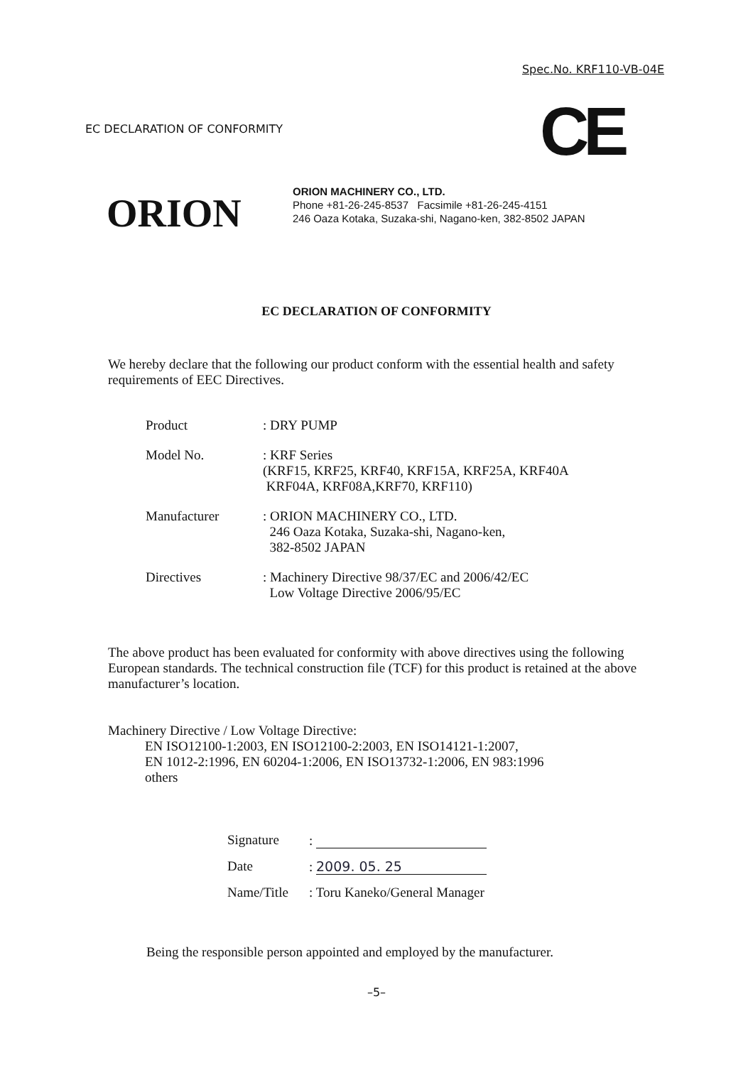Spec.No. KRF110-VB-04E
EC DECLARATION OF CONFORMITY CE
ORION
ORION MACHINERY CO., LTD.
Phone +81-26-245-8537 Facsimile +81-26-245-4151
246 Oaza Kotaka, Suzaka-shi, Nagano-ken, 382-8502 JAPAN
EC DECLARATION OF CONFORMITY
We hereby declare that the following our product conform with the essential health and safety requirements of EEC Directives.
| Product | : DRY PUMP |
| Model No. | : KRF Series (KRF15, KRF25, KRF40, KRF15A, KRF25A, KRF40A KRF04A, KRF08A,KRF70, KRF110) |
| Manufacturer | : ORION MACHINERY CO., LTD. 246 Oaza Kotaka, Suzaka-shi, Nagano-ken, 382-8502 JAPAN |
| Directives | : Machinery Directive 98/37/EC and 2006/42/EC Low Voltage Directive 2006/95/EC |
The above product has been evaluated for conformity with above directives using the following European standards. The technical construction file (TCF) for this product is retained at the above manufacturer’s location.
Machinery Directive / Low Voltage Directive:
EN ISO12100-1:2003, EN ISO12100-2:2003, EN ISO14121-1:2007,
EN 1012-2:1996, EN 60204-1:2006, EN ISO13732-1:2006, EN 983:1996
others
| Signature | : |
| Date | : 2009. 05. 25 |
| Name/Title | : Toru Kaneko/General Manager |
Being the responsible person appointed and employed by the manufacturer.
–5–